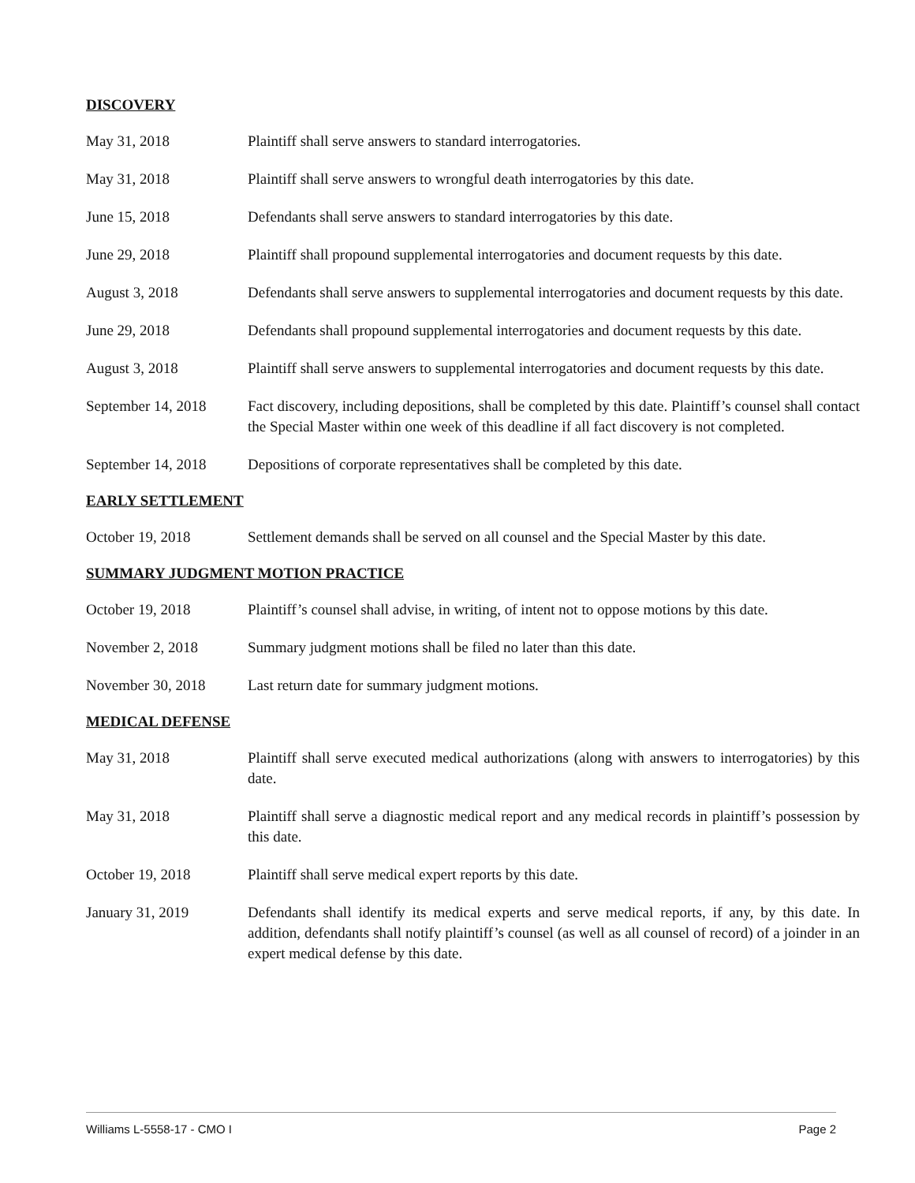DISCOVERY
May 31, 2018 Plaintiff shall serve answers to standard interrogatories.
May 31, 2018 Plaintiff shall serve answers to wrongful death interrogatories by this date.
June 15, 2018 Defendants shall serve answers to standard interrogatories by this date.
June 29, 2018 Plaintiff shall propound supplemental interrogatories and document requests by this date.
August 3, 2018 Defendants shall serve answers to supplemental interrogatories and document requests by this date.
June 29, 2018 Defendants shall propound supplemental interrogatories and document requests by this date.
August 3, 2018 Plaintiff shall serve answers to supplemental interrogatories and document requests by this date.
September 14, 2018
Fact discovery, including depositions, shall be completed by this date. Plaintiff’s counsel shall contact the Special Master within one week of this deadline if all fact discovery is not completed.
September 14, 2018
Depositions of corporate representatives shall be completed by this date.
EARLY SETTLEMENT
October 19, 2018 Settlement demands shall be served on all counsel and the Special Master by this date.
SUMMARY JUDGMENT MOTION PRACTICE
October 19, 2018 Plaintiff’s counsel shall advise, in writing, of intent not to oppose motions by this date.
November 2, 2018 Summary judgment motions shall be filed no later than this date.
November 30, 2018 Last return date for summary judgment motions.
MEDICAL DEFENSE
May 31, 2018 Plaintiff shall serve executed medical authorizations (along with answers to interrogatories) by this date.
May 31, 2018 Plaintiff shall serve a diagnostic medical report and any medical records in plaintiff’s possession by this date.
October 19, 2018 Plaintiff shall serve medical expert reports by this date.
January 31, 2019 Defendants shall identify its medical experts and serve medical reports, if any, by this date. In addition, defendants shall notify plaintiff’s counsel (as well as all counsel of record) of a joinder in an expert medical defense by this date.
Williams L-5558-17 - CMO I Page 2